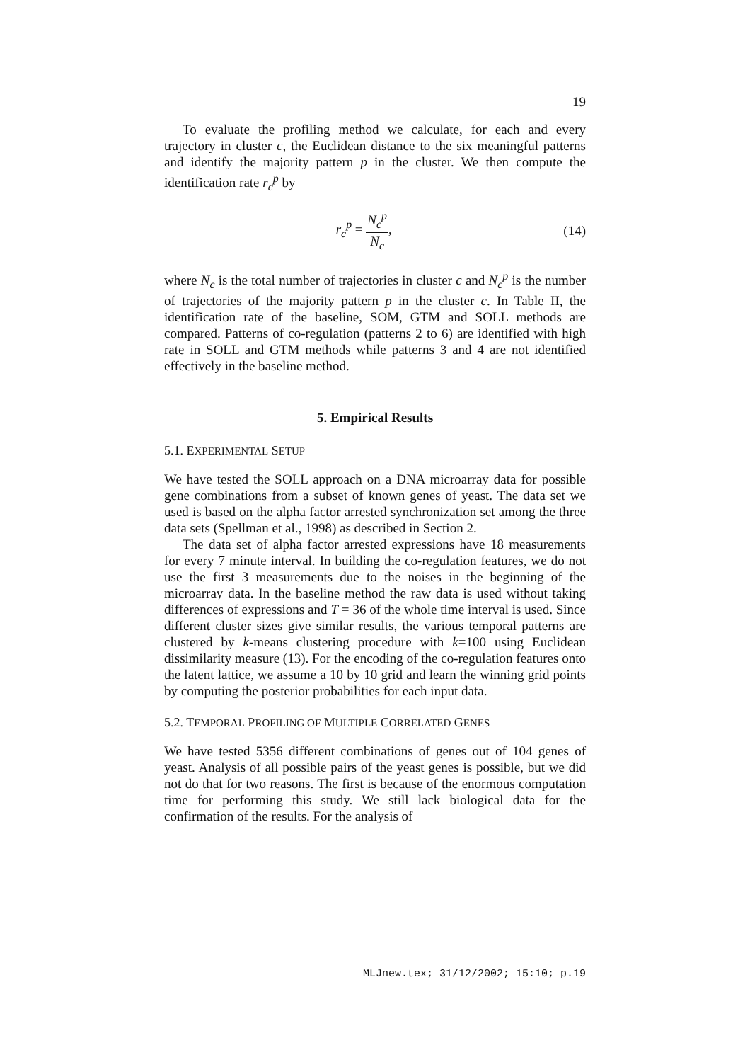19
To evaluate the profiling method we calculate, for each and every trajectory in cluster c, the Euclidean distance to the six meaningful patterns and identify the majority pattern p in the cluster. We then compute the identification rate r<sub>c</sub><sup>p</sup> by
r<sub>c</sub><sup>p</sup> = N<sub>c</sub><sup>p</sup> N<sub>c</sub>, (14)
where N<sub>c</sub> is the total number of trajectories in cluster c and N<sub>c</sub><sup>p</sup> is the number of trajectories of the majority pattern p in the cluster c. In Table II, the identification rate of the baseline, SOM, GTM and SOLL methods are compared. Patterns of co-regulation (patterns 2 to 6) are identified with high rate in SOLL and GTM methods while patterns 3 and 4 are not identified effectively in the baseline method.
5. Empirical Results
5.1. EXPERIMENTAL SETUP
We have tested the SOLL approach on a DNA microarray data for possible gene combinations from a subset of known genes of yeast. The data set we used is based on the alpha factor arrested synchronization set among the three data sets (Spellman et al., 1998) as described in Section 2.
The data set of alpha factor arrested expressions have 18 measurements for every 7 minute interval. In building the co-regulation features, we do not use the first 3 measurements due to the noises in the beginning of the microarray data. In the baseline method the raw data is used without taking differences of expressions and T = 36 of the whole time interval is used. Since different cluster sizes give similar results, the various temporal patterns are clustered by k-means clustering procedure with k=100 using Euclidean dissimilarity measure (13). For the encoding of the co-regulation features onto the latent lattice, we assume a 10 by 10 grid and learn the winning grid points by computing the posterior probabilities for each input data.
5.2. TEMPORAL PROFILING OF MULTIPLE CORRELATED GENES
We have tested 5356 different combinations of genes out of 104 genes of yeast. Analysis of all possible pairs of the yeast genes is possible, but we did not do that for two reasons. The first is because of the enormous computation time for performing this study. We still lack biological data for the confirmation of the results. For the analysis of
MLJnew.tex; 31/12/2002; 15:10; p.19